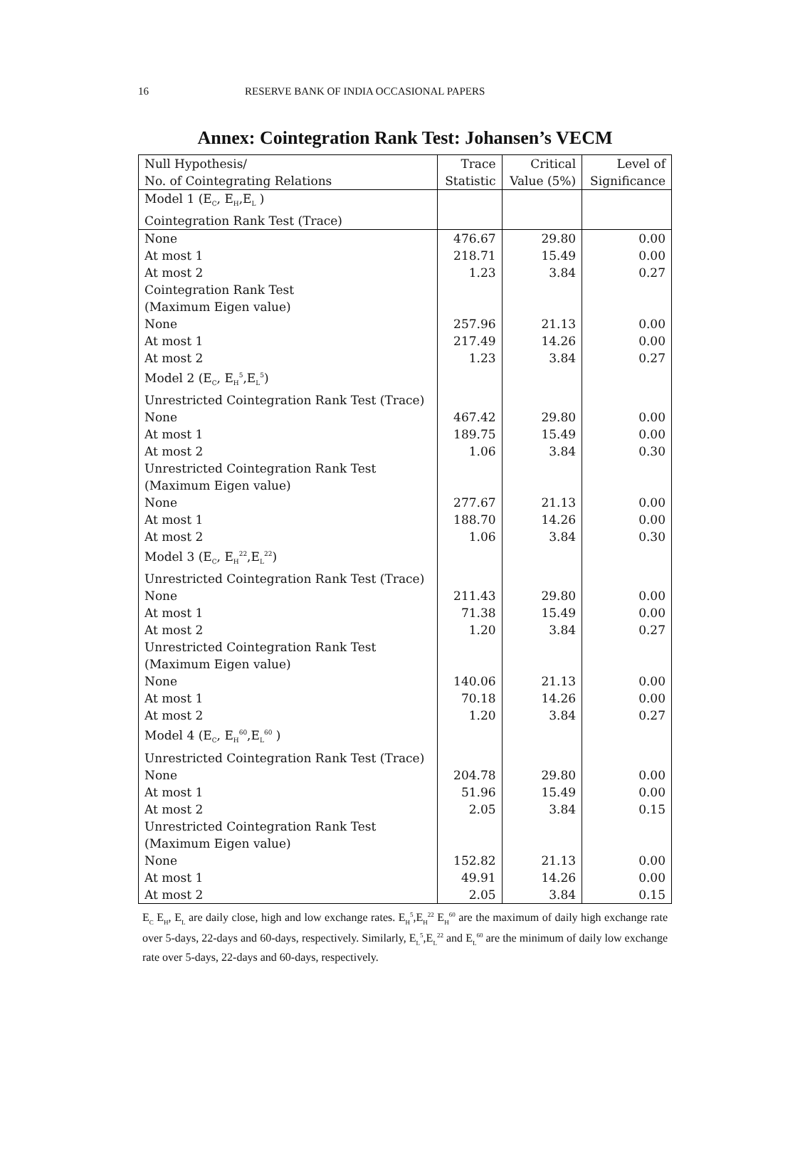16 RESERVE BANK OF INDIA OCCASIONAL PAPERS
Annex: Cointegration Rank Test: Johansen’s VECM
| Null Hypothesis/ | Trace | Critical | Level of |
| --- | --- | --- | --- |
| No. of Cointegrating Relations | Statistic | Value (5%) | Significance |
| Model 1 (E<sub>C</sub>, E<sub>H</sub>,E<sub>L</sub> ) | | | |
| Cointegration Rank Test (Trace) | | | |
| None | 476.67 | 29.80 | 0.00 |
| At most 1 | 218.71 | 15.49 | 0.00 |
| At most 2 | 1.23 | 3.84 | 0.27 |
| Cointegration Rank Test | | | |
| (Maximum Eigen value) | | | |
| None | 257.96 | 21.13 | 0.00 |
| At most 1 | 217.49 | 14.26 | 0.00 |
| At most 2 | 1.23 | 3.84 | 0.27 |
| Model 2 (E<sub>C</sub>, E<sub>H</sub><sup>5</sup>,E<sub>L</sub><sup>5</sup>) | | | |
| Unrestricted Cointegration Rank Test (Trace) | | | |
| None | 467.42 | 29.80 | 0.00 |
| At most 1 | 189.75 | 15.49 | 0.00 |
| At most 2 | 1.06 | 3.84 | 0.30 |
| Unrestricted Cointegration Rank Test | | | |
| (Maximum Eigen value) | | | |
| None | 277.67 | 21.13 | 0.00 |
| At most 1 | 188.70 | 14.26 | 0.00 |
| At most 2 | 1.06 | 3.84 | 0.30 |
| Model 3 (E<sub>C</sub>, E<sub>H</sub><sup>22</sup>,E<sub>L</sub><sup>22</sup>) | | | |
| Unrestricted Cointegration Rank Test (Trace) | | | |
| None | 211.43 | 29.80 | 0.00 |
| At most 1 | 71.38 | 15.49 | 0.00 |
| At most 2 | 1.20 | 3.84 | 0.27 |
| Unrestricted Cointegration Rank Test | | | |
| (Maximum Eigen value) | | | |
| None | 140.06 | 21.13 | 0.00 |
| At most 1 | 70.18 | 14.26 | 0.00 |
| At most 2 | 1.20 | 3.84 | 0.27 |
| Model 4 (E<sub>C</sub>, E<sub>H</sub><sup>60</sup>,E<sub>L</sub><sup>60</sup> ) | | | |
| Unrestricted Cointegration Rank Test (Trace) | | | |
| None | 204.78 | 29.80 | 0.00 |
| At most 1 | 51.96 | 15.49 | 0.00 |
| At most 2 | 2.05 | 3.84 | 0.15 |
| Unrestricted Cointegration Rank Test | | | |
| (Maximum Eigen value) | | | |
| None | 152.82 | 21.13 | 0.00 |
| At most 1 | 49.91 | 14.26 | 0.00 |
| At most 2 | 2.05 | 3.84 | 0.15 |
E<sub>C</sub> E<sub>H</sub>, E<sub>L</sub> are daily close, high and low exchange rates. E<sub>H</sub><sup>5</sup>,E<sub>H</sub><sup>22</sup> E<sub>H</sub><sup>60</sup> are the maximum of daily high exchange rate over 5-days, 22-days and 60-days, respectively. Similarly, E<sub>L</sub><sup>5</sup>,E<sub>L</sub><sup>22</sup> and E<sub>L</sub><sup>60</sup> are the minimum of daily low exchange rate over 5-days, 22-days and 60-days, respectively.